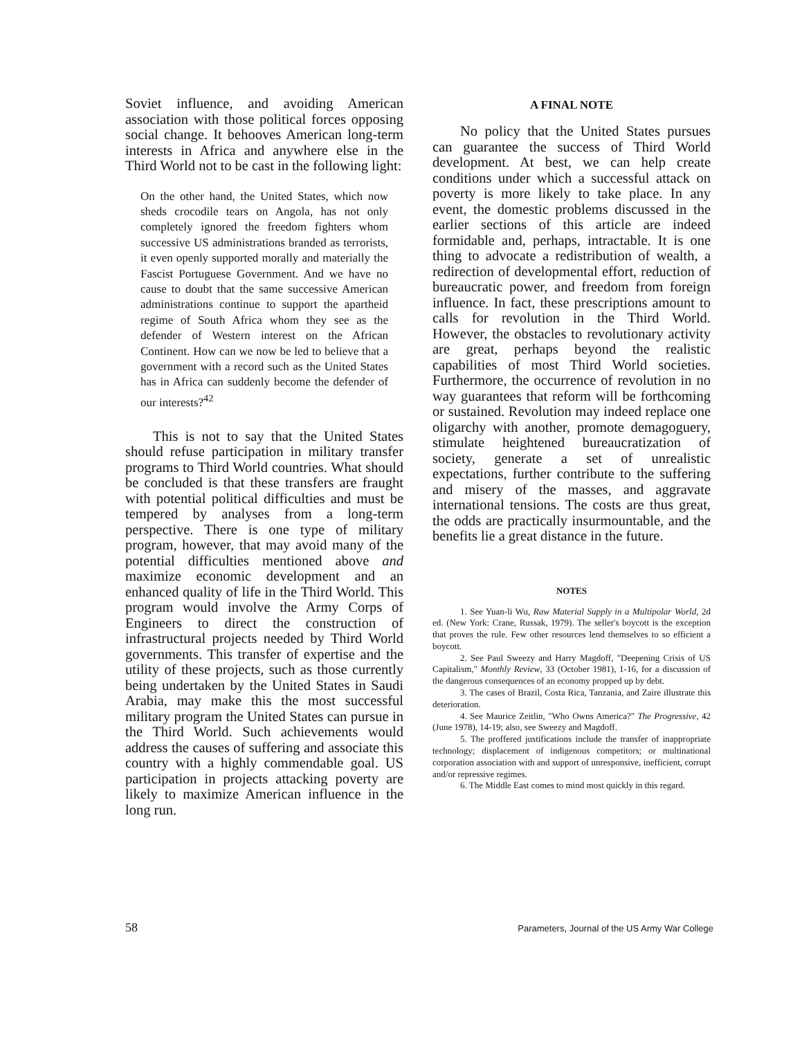Soviet influence, and avoiding American association with those political forces opposing social change. It behooves American long-term interests in Africa and anywhere else in the Third World not to be cast in the following light:
On the other hand, the United States, which now sheds crocodile tears on Angola, has not only completely ignored the freedom fighters whom successive US administrations branded as terrorists, it even openly supported morally and materially the Fascist Portuguese Government. And we have no cause to doubt that the same successive American administrations continue to support the apartheid regime of South Africa whom they see as the defender of Western interest on the African Continent. How can we now be led to believe that a government with a record such as the United States has in Africa can suddenly become the defender of our interests?<sup>42</sup>
This is not to say that the United States should refuse participation in military transfer programs to Third World countries. What should be concluded is that these transfers are fraught with potential political difficulties and must be tempered by analyses from a long-term perspective. There is one type of military program, however, that may avoid many of the potential difficulties mentioned above and maximize economic development and an enhanced quality of life in the Third World. This program would involve the Army Corps of Engineers to direct the construction of infrastructural projects needed by Third World governments. This transfer of expertise and the utility of these projects, such as those currently being undertaken by the United States in Saudi Arabia, may make this the most successful military program the United States can pursue in the Third World. Such achievements would address the causes of suffering and associate this country with a highly commendable goal. US participation in projects attacking poverty are likely to maximize American influence in the long run.
A FINAL NOTE
No policy that the United States pursues can guarantee the success of Third World development. At best, we can help create conditions under which a successful attack on poverty is more likely to take place. In any event, the domestic problems discussed in the earlier sections of this article are indeed formidable and, perhaps, intractable. It is one thing to advocate a redistribution of wealth, a redirection of developmental effort, reduction of bureaucratic power, and freedom from foreign influence. In fact, these prescriptions amount to calls for revolution in the Third World. However, the obstacles to revolutionary activity are great, perhaps beyond the realistic capabilities of most Third World societies. Furthermore, the occurrence of revolution in no way guarantees that reform will be forthcoming or sustained. Revolution may indeed replace one oligarchy with another, promote demagoguery, stimulate heightened bureaucratization of society, generate a set of unrealistic expectations, further contribute to the suffering and misery of the masses, and aggravate international tensions. The costs are thus great, the odds are practically insurmountable, and the benefits lie a great distance in the future.
NOTES
1. See Yuan-li Wu, Raw Material Supply in a Multipolar World, 2d ed. (New York: Crane, Russak, 1979). The seller's boycott is the exception that proves the rule. Few other resources lend themselves to so efficient a boycott.
2. See Paul Sweezy and Harry Magdoff, "Deepening Crisis of US Capitalism," Monthly Review, 33 (October 1981), 1-16, for a discussion of the dangerous consequences of an economy propped up by debt.
3. The cases of Brazil, Costa Rica, Tanzania, and Zaire illustrate this deterioration.
4. See Maurice Zeitlin, "Who Owns America?" The Progressive, 42 (June 1978), 14-19; also, see Sweezy and Magdoff.
5. The proffered justifications include the transfer of inappropriate technology; displacement of indigenous competitors; or multinational corporation association with and support of unresponsive, inefficient, corrupt and/or repressive regimes.
6. The Middle East comes to mind most quickly in this regard.
58 Parameters, Journal of the US Army War College